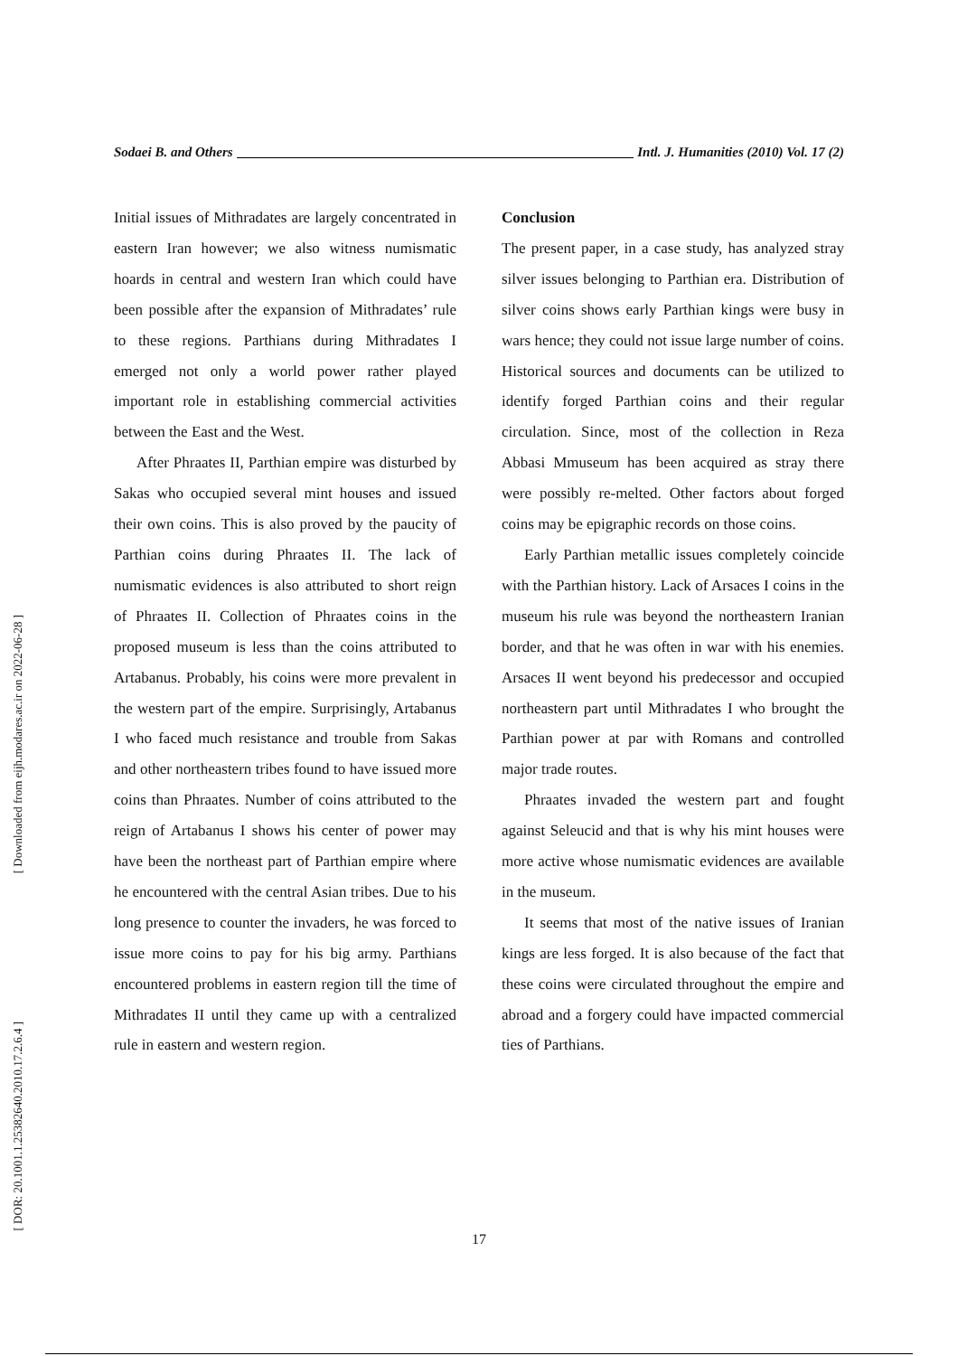[ DOR: 20.1001.1.25382640.2010.17.2.6.4 ]
[ Downloaded from eijh.modares.ac.ir on 2022-06-28 ]
Sodaei B. and Others Intl. J. Humanities (2010) Vol. 17 (2)
Initial issues of Mithradates are largely concentrated in eastern Iran however; we also witness numismatic hoards in central and western Iran which could have been possible after the expansion of Mithradates’ rule to these regions. Parthians during Mithradates I emerged not only a world power rather played important role in establishing commercial activities between the East and the West.
After Phraates II, Parthian empire was disturbed by Sakas who occupied several mint houses and issued their own coins. This is also proved by the paucity of Parthian coins during Phraates II. The lack of numismatic evidences is also attributed to short reign of Phraates II. Collection of Phraates coins in the proposed museum is less than the coins attributed to Artabanus. Probably, his coins were more prevalent in the western part of the empire. Surprisingly, Artabanus I who faced much resistance and trouble from Sakas and other northeastern tribes found to have issued more coins than Phraates. Number of coins attributed to the reign of Artabanus I shows his center of power may have been the northeast part of Parthian empire where he encountered with the central Asian tribes. Due to his long presence to counter the invaders, he was forced to issue more coins to pay for his big army. Parthians encountered problems in eastern region till the time of Mithradates II until they came up with a centralized rule in eastern and western region.
Conclusion
The present paper, in a case study, has analyzed stray silver issues belonging to Parthian era. Distribution of silver coins shows early Parthian kings were busy in wars hence; they could not issue large number of coins. Historical sources and documents can be utilized to identify forged Parthian coins and their regular circulation. Since, most of the collection in Reza Abbasi Mmuseum has been acquired as stray there were possibly re-melted. Other factors about forged coins may be epigraphic records on those coins.
Early Parthian metallic issues completely coincide with the Parthian history. Lack of Arsaces I coins in the museum his rule was beyond the northeastern Iranian border, and that he was often in war with his enemies. Arsaces II went beyond his predecessor and occupied northeastern part until Mithradates I who brought the Parthian power at par with Romans and controlled major trade routes.
Phraates invaded the western part and fought against Seleucid and that is why his mint houses were more active whose numismatic evidences are available in the museum.
It seems that most of the native issues of Iranian kings are less forged. It is also because of the fact that these coins were circulated throughout the empire and abroad and a forgery could have impacted commercial ties of Parthians.
17